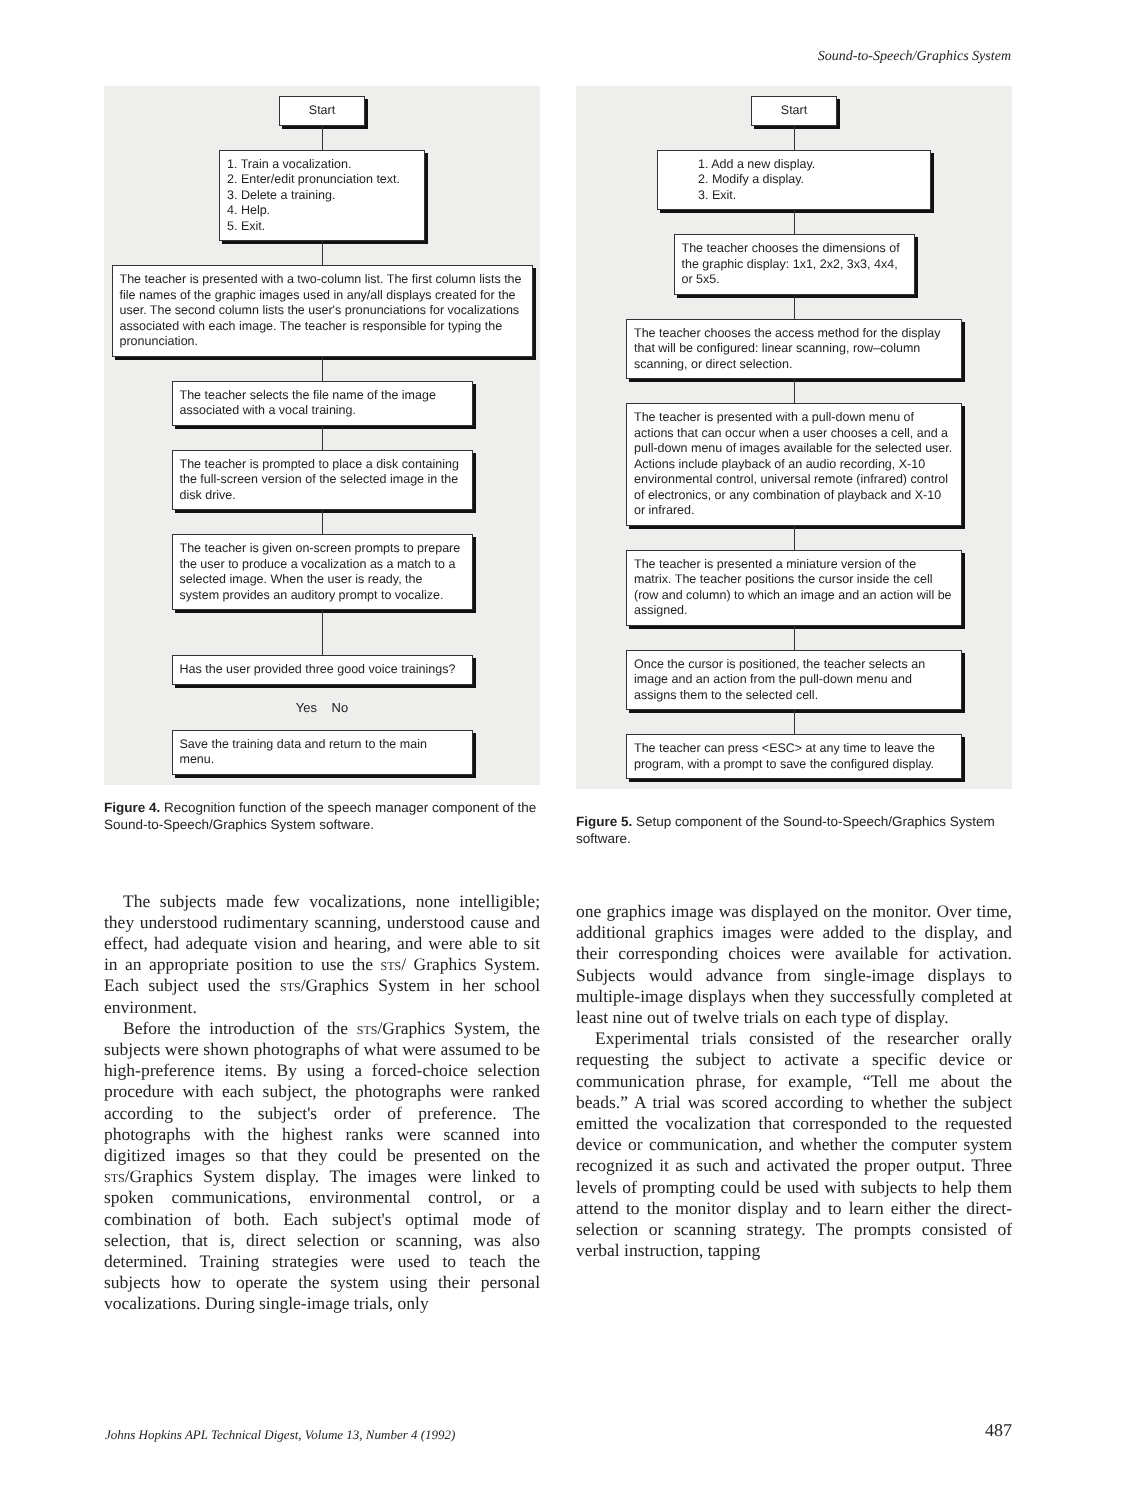Sound-to-Speech/Graphics System
Start
1. Train a vocalization.
2. Enter/edit pronunciation text.
3. Delete a training.
4. Help.
5. Exit.
The teacher is presented with a two-column list. The first column lists the file names of the graphic images used in any/all displays created for the user. The second column lists the user's pronunciations for vocalizations associated with each image. The teacher is responsible for typing the pronunciation.
The teacher selects the file name of the image associated with a vocal training.
The teacher is prompted to place a disk containing the full-screen version of the selected image in the disk drive.
The teacher is given on-screen prompts to prepare the user to produce a vocalization as a match to a selected image. When the user is ready, the system provides an auditory prompt to vocalize.
Has the user provided three good voice trainings?
Yes No
Save the training data and return to the main menu.
Figure 4. Recognition function of the speech manager component of the Sound-to-Speech/Graphics System software.
The subjects made few vocalizations, none intelligible; they understood rudimentary scanning, understood cause and effect, had adequate vision and hearing, and were able to sit in an appropriate position to use the sts/ Graphics System. Each subject used the sts/Graphics System in her school environment.
Before the introduction of the sts/Graphics System, the subjects were shown photographs of what were assumed to be high-preference items. By using a forced-choice selection procedure with each subject, the photographs were ranked according to the subject's order of preference. The photographs with the highest ranks were scanned into digitized images so that they could be presented on the sts/Graphics System display. The images were linked to spoken communications, environmental control, or a combination of both. Each subject's optimal mode of selection, that is, direct selection or scanning, was also determined. Training strategies were used to teach the subjects how to operate the system using their personal vocalizations. During single-image trials, only
Start
1. Add a new display.
2. Modify a display.
3. Exit.
The teacher chooses the dimensions of the graphic display: 1x1, 2x2, 3x3, 4x4, or 5x5.
The teacher chooses the access method for the display that will be configured: linear scanning, row–column scanning, or direct selection.
The teacher is presented with a pull-down menu of actions that can occur when a user chooses a cell, and a pull-down menu of images available for the selected user. Actions include playback of an audio recording, X-10 environmental control, universal remote (infrared) control of electronics, or any combination of playback and X-10 or infrared.
The teacher is presented a miniature version of the matrix. The teacher positions the cursor inside the cell (row and column) to which an image and an action will be assigned.
Once the cursor is positioned, the teacher selects an image and an action from the pull-down menu and assigns them to the selected cell.
The teacher can press <ESC> at any time to leave the program, with a prompt to save the configured display.
Figure 5. Setup component of the Sound-to-Speech/Graphics System software.
one graphics image was displayed on the monitor. Over time, additional graphics images were added to the display, and their corresponding choices were available for activation. Subjects would advance from single-image displays to multiple-image displays when they successfully completed at least nine out of twelve trials on each type of display.
Experimental trials consisted of the researcher orally requesting the subject to activate a specific device or communication phrase, for example, “Tell me about the beads.” A trial was scored according to whether the subject emitted the vocalization that corresponded to the requested device or communication, and whether the computer system recognized it as such and activated the proper output. Three levels of prompting could be used with subjects to help them attend to the monitor display and to learn either the direct-selection or scanning strategy. The prompts consisted of verbal instruction, tapping
Johns Hopkins APL Technical Digest, Volume 13, Number 4 (1992)
487